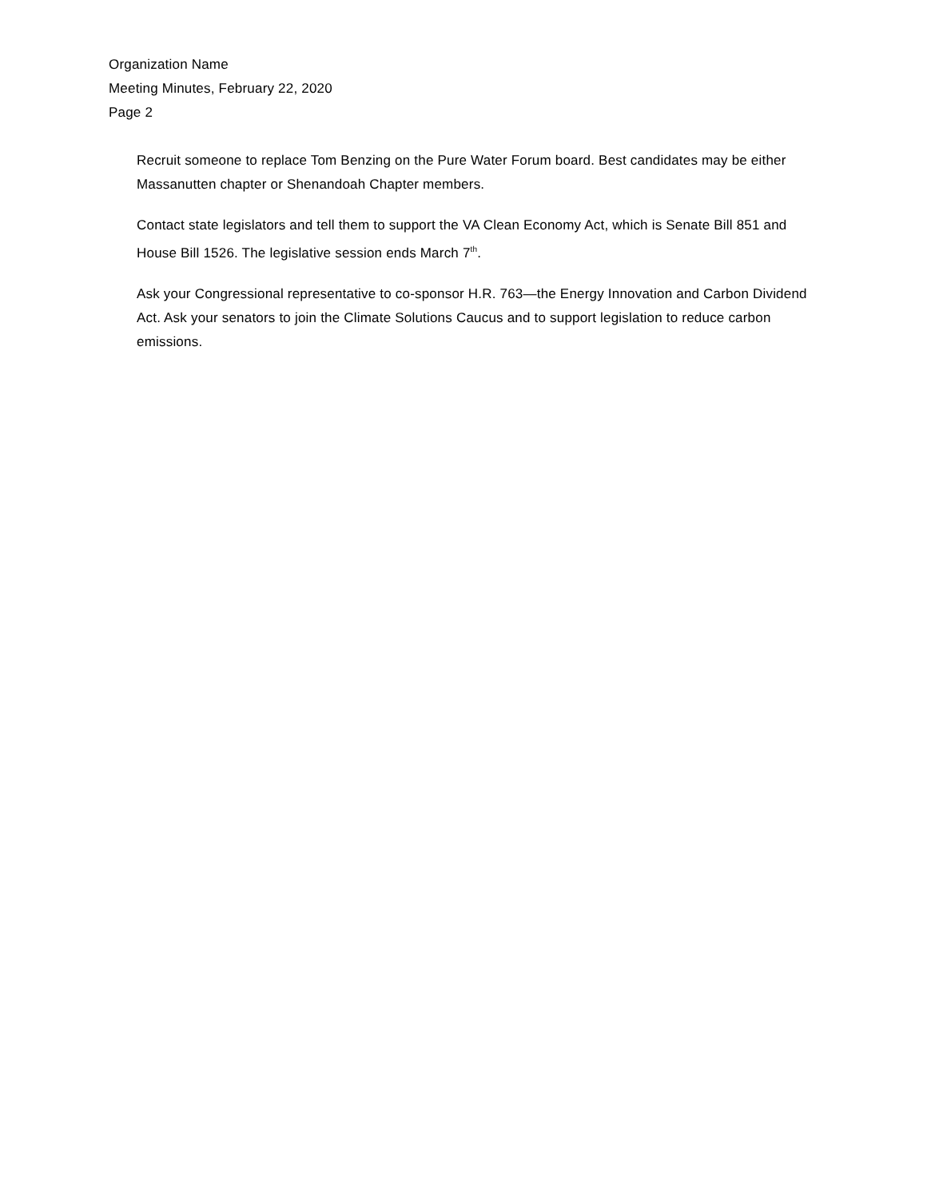Organization Name
Meeting Minutes, February 22, 2020
Page 2
Recruit someone to replace Tom Benzing on the Pure Water Forum board. Best candidates may be either Massanutten chapter or Shenandoah Chapter members.
Contact state legislators and tell them to support the VA Clean Economy Act, which is Senate Bill 851 and House Bill 1526. The legislative session ends March 7<sup>th</sup>.
Ask your Congressional representative to co-sponsor H.R. 763—the Energy Innovation and Carbon Dividend Act. Ask your senators to join the Climate Solutions Caucus and to support legislation to reduce carbon emissions.